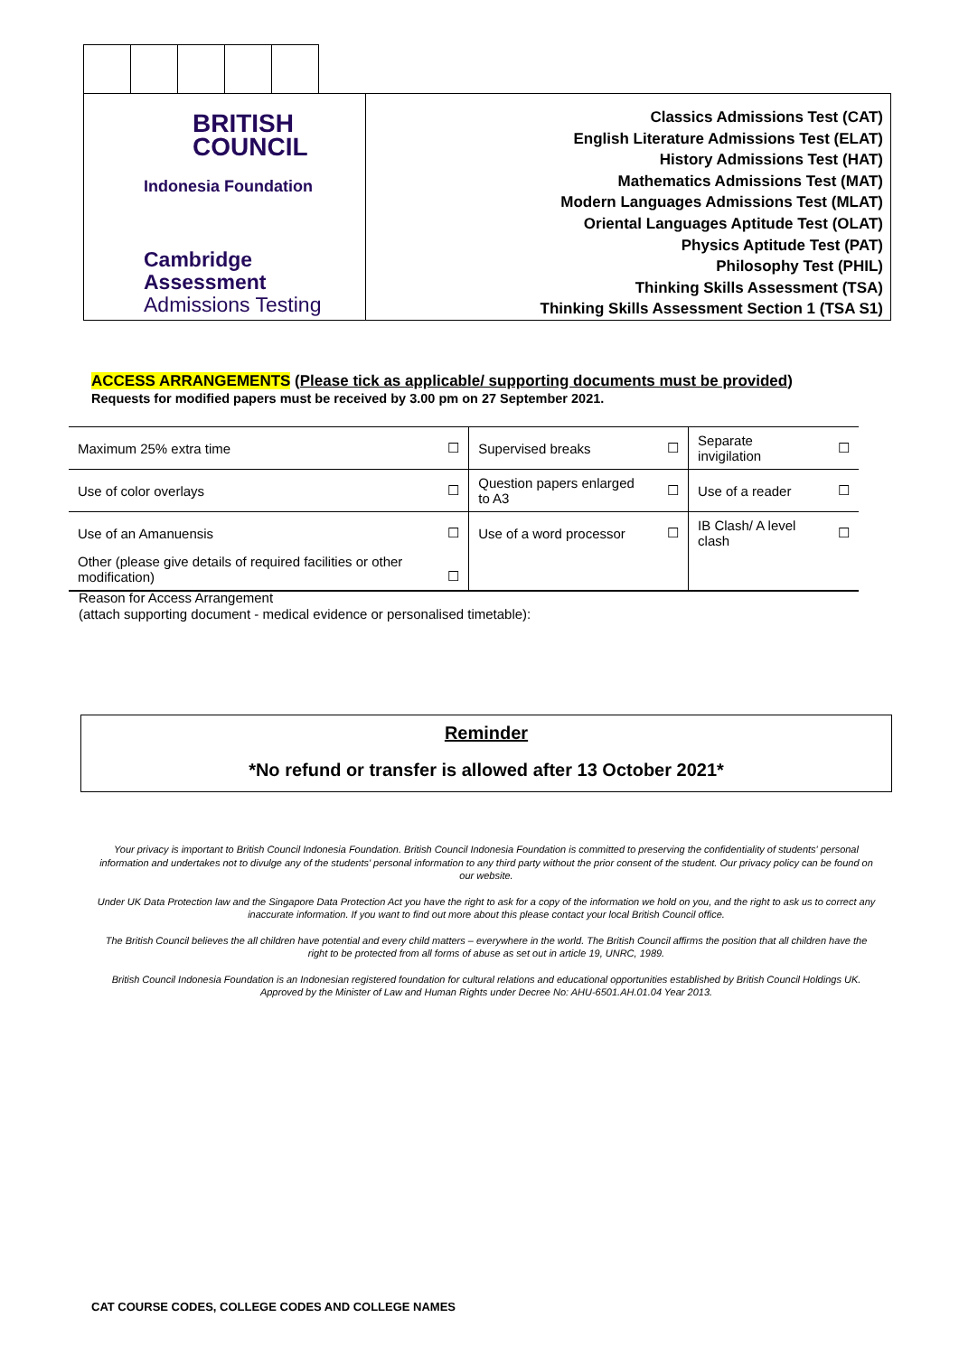BRITISH
COUNCIL
Indonesia Foundation
Cambridge Assessment
Admissions Testing
Classics Admissions Test (CAT)
English Literature Admissions Test (ELAT)
History Admissions Test (HAT)
Mathematics Admissions Test (MAT)
Modern Languages Admissions Test (MLAT)
Oriental Languages Aptitude Test (OLAT)
Physics Aptitude Test (PAT)
Philosophy Test (PHIL)
Thinking Skills Assessment (TSA)
Thinking Skills Assessment Section 1 (TSA S1)
ACCESS ARRANGEMENTS (Please tick as applicable/ supporting documents must be provided)
Requests for modified papers must be received by 3.00 pm on 27 September 2021.
| Maximum 25% extra time | ☐ | Supervised breaks | ☐ | Separate invigilation | ☐ |
| Use of color overlays | ☐ | Question papers enlarged to A3 | ☐ | Use of a reader | ☐ |
| Use of an Amanuensis | ☐ | Use of a word processor | ☐ | IB Clash/ A level clash | ☐ |
| Other (please give details of required facilities or other modification) | ☐ | | | | |
Reason for Access Arrangement
(attach supporting document - medical evidence or personalised timetable):
Reminder
*No refund or transfer is allowed after 13 October 2021*
Your privacy is important to British Council Indonesia Foundation. British Council Indonesia Foundation is committed to preserving the confidentiality of students' personal information and undertakes not to divulge any of the students' personal information to any third party without the prior consent of the student. Our privacy policy can be found on our website.
Under UK Data Protection law and the Singapore Data Protection Act you have the right to ask for a copy of the information we hold on you, and the right to ask us to correct any inaccurate information. If you want to find out more about this please contact your local British Council office.
The British Council believes the all children have potential and every child matters – everywhere in the world. The British Council affirms the position that all children have the right to be protected from all forms of abuse as set out in article 19, UNRC, 1989.
British Council Indonesia Foundation is an Indonesian registered foundation for cultural relations and educational opportunities established by British Council Holdings UK. Approved by the Minister of Law and Human Rights under Decree No: AHU-6501.AH.01.04 Year 2013.
CAT COURSE CODES, COLLEGE CODES AND COLLEGE NAMES